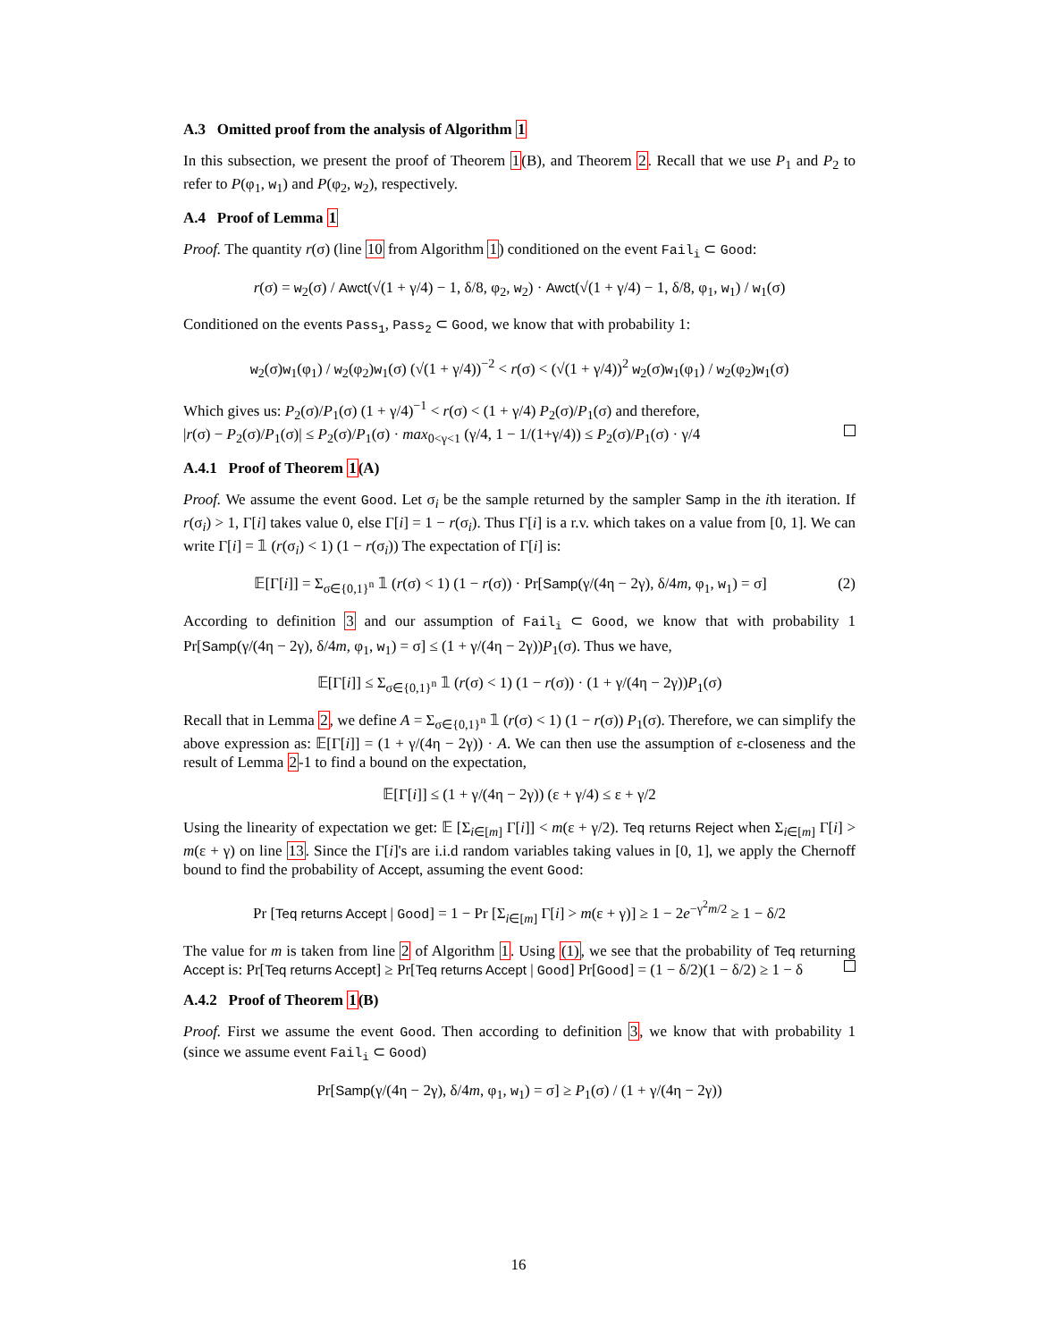A.3 Omitted proof from the analysis of Algorithm 1
In this subsection, we present the proof of Theorem 1(B), and Theorem 2. Recall that we use P<sub>1</sub> and P<sub>2</sub> to refer to P(φ<sub>1</sub>, w<sub>1</sub>) and P(φ<sub>2</sub>, w<sub>2</sub>), respectively.
A.4 Proof of Lemma 1
Proof. The quantity r(σ) (line 10 from Algorithm 1) conditioned on the event Fail<sub>i</sub> ⊂ Good:
r(σ) = w<sub>2</sub>(σ) / Awct(√(1 + γ/4) − 1, δ/8, φ<sub>2</sub>, w<sub>2</sub>) · Awct(√(1 + γ/4) − 1, δ/8, φ<sub>1</sub>, w<sub>1</sub>) / w<sub>1</sub>(σ)
Conditioned on the events Pass<sub>1</sub>, Pass<sub>2</sub> ⊂ Good, we know that with probability 1:
w<sub>2</sub>(σ)w<sub>1</sub>(φ<sub>1</sub>) / w<sub>2</sub>(φ<sub>2</sub>)w<sub>1</sub>(σ) (√(1 + γ/4))<sup>−2</sup> < r(σ) < (√(1 + γ/4))<sup>2</sup> w<sub>2</sub>(σ)w<sub>1</sub>(φ<sub>1</sub>) / w<sub>2</sub>(φ<sub>2</sub>)w<sub>1</sub>(σ)
Which gives us: P<sub>2</sub>(σ)/P<sub>1</sub>(σ) (1 + γ/4)<sup>−1</sup> < r(σ) < (1 + γ/4) P<sub>2</sub>(σ)/P<sub>1</sub>(σ) and therefore,
|r(σ) − P<sub>2</sub>(σ)/P<sub>1</sub>(σ)| ≤ P<sub>2</sub>(σ)/P<sub>1</sub>(σ) · max<sub>0<γ<1</sub> (γ/4, 1 − 1/(1+γ/4)) ≤ P<sub>2</sub>(σ)/P<sub>1</sub>(σ) · γ/4
A.4.1 Proof of Theorem 1(A)
Proof. We assume the event Good. Let σ<sub>i</sub> be the sample returned by the sampler Samp in the ith iteration. If r(σ<sub>i</sub>) > 1, Γ[i] takes value 0, else Γ[i] = 1 − r(σ<sub>i</sub>). Thus Γ[i] is a r.v. which takes on a value from [0, 1]. We can write Γ[i] = 𝟙 (r(σ<sub>i</sub>) < 1) (1 − r(σ<sub>i</sub>)) The expectation of Γ[i] is:
𝔼[Γ[i]] = Σ<sub>σ∈{0,1}<sup>n</sup></sub> 𝟙 (r(σ) < 1) (1 − r(σ)) · Pr[Samp(γ/(4η − 2γ), δ/4m, φ<sub>1</sub>, w<sub>1</sub>) = σ] (2)
According to definition 3 and our assumption of Fail<sub>i</sub> ⊂ Good, we know that with probability 1 Pr[Samp(γ/(4η − 2γ), δ/4m, φ<sub>1</sub>, w<sub>1</sub>) = σ] ≤ (1 + γ/(4η − 2γ))P<sub>1</sub>(σ). Thus we have,
𝔼[Γ[i]] ≤ Σ<sub>σ∈{0,1}<sup>n</sup></sub> 𝟙 (r(σ) < 1) (1 − r(σ)) · (1 + γ/(4η − 2γ))P<sub>1</sub>(σ)
Recall that in Lemma 2, we define A = Σ<sub>σ∈{0,1}<sup>n</sup></sub> 𝟙 (r(σ) < 1) (1 − r(σ)) P<sub>1</sub>(σ). Therefore, we can simplify the above expression as: 𝔼[Γ[i]] = (1 + γ/(4η − 2γ)) · A. We can then use the assumption of ε-closeness and the result of Lemma 2-1 to find a bound on the expectation,
𝔼[Γ[i]] ≤ (1 + γ/(4η − 2γ)) (ε + γ/4) ≤ ε + γ/2
Using the linearity of expectation we get: 𝔼 [Σ<sub>i∈[m]</sub> Γ[i]] < m(ε + γ/2). Teq returns Reject when Σ<sub>i∈[m]</sub> Γ[i] > m(ε + γ) on line 13. Since the Γ[i]'s are i.i.d random variables taking values in [0, 1], we apply the Chernoff bound to find the probability of Accept, assuming the event Good:
Pr [Teq returns Accept | Good] = 1 − Pr [Σ<sub>i∈[m]</sub> Γ[i] > m(ε + γ)] ≥ 1 − 2e<sup>−γ<sup>2</sup>m/2</sup> ≥ 1 − δ/2
The value for m is taken from line 2 of Algorithm 1. Using (1), we see that the probability of Teq returning Accept is: Pr[Teq returns Accept] ≥ Pr[Teq returns Accept | Good] Pr[Good] = (1 − δ/2)(1 − δ/2) ≥ 1 − δ
A.4.2 Proof of Theorem 1(B)
Proof. First we assume the event Good. Then according to definition 3, we know that with probability 1 (since we assume event Fail<sub>i</sub> ⊂ Good)
Pr[Samp(γ/(4η − 2γ), δ/4m, φ<sub>1</sub>, w<sub>1</sub>) = σ] ≥ P<sub>1</sub>(σ) / (1 + γ/(4η − 2γ))
16